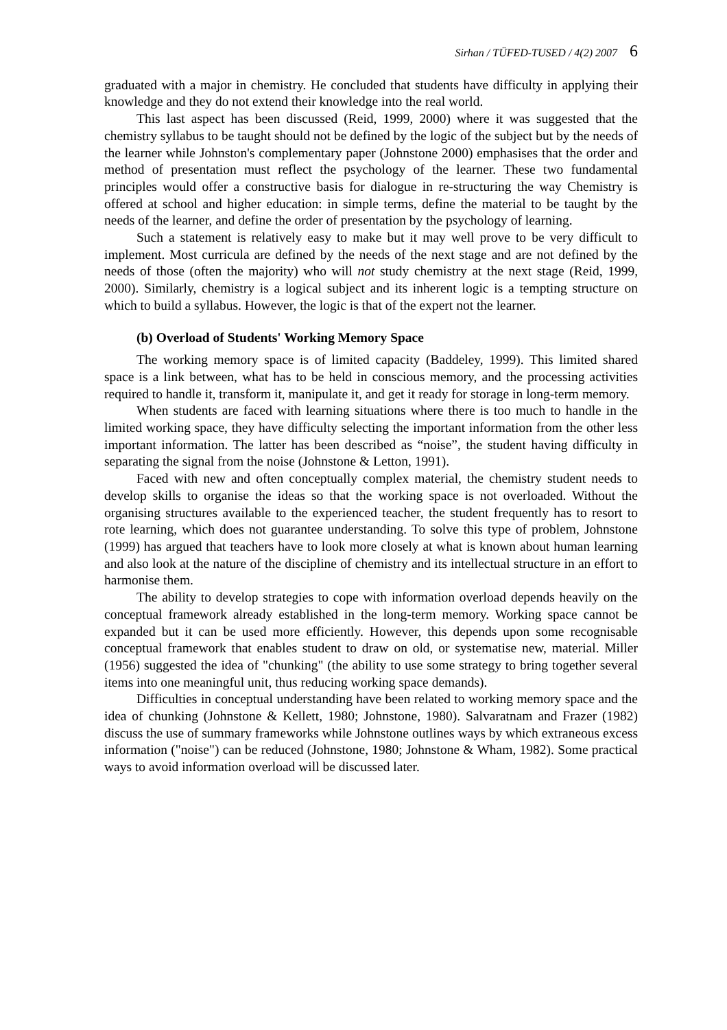Sirhan / TÜFED-TUSED / 4(2) 2007 6
graduated with a major in chemistry. He concluded that students have difficulty in applying their knowledge and they do not extend their knowledge into the real world.
This last aspect has been discussed (Reid, 1999, 2000) where it was suggested that the chemistry syllabus to be taught should not be defined by the logic of the subject but by the needs of the learner while Johnston's complementary paper (Johnstone 2000) emphasises that the order and method of presentation must reflect the psychology of the learner. These two fundamental principles would offer a constructive basis for dialogue in re-structuring the way Chemistry is offered at school and higher education: in simple terms, define the material to be taught by the needs of the learner, and define the order of presentation by the psychology of learning.
Such a statement is relatively easy to make but it may well prove to be very difficult to implement. Most curricula are defined by the needs of the next stage and are not defined by the needs of those (often the majority) who will not study chemistry at the next stage (Reid, 1999, 2000). Similarly, chemistry is a logical subject and its inherent logic is a tempting structure on which to build a syllabus. However, the logic is that of the expert not the learner.
(b) Overload of Students' Working Memory Space
The working memory space is of limited capacity (Baddeley, 1999). This limited shared space is a link between, what has to be held in conscious memory, and the processing activities required to handle it, transform it, manipulate it, and get it ready for storage in long-term memory.
When students are faced with learning situations where there is too much to handle in the limited working space, they have difficulty selecting the important information from the other less important information. The latter has been described as “noise”, the student having difficulty in separating the signal from the noise (Johnstone & Letton, 1991).
Faced with new and often conceptually complex material, the chemistry student needs to develop skills to organise the ideas so that the working space is not overloaded. Without the organising structures available to the experienced teacher, the student frequently has to resort to rote learning, which does not guarantee understanding. To solve this type of problem, Johnstone (1999) has argued that teachers have to look more closely at what is known about human learning and also look at the nature of the discipline of chemistry and its intellectual structure in an effort to harmonise them.
The ability to develop strategies to cope with information overload depends heavily on the conceptual framework already established in the long-term memory. Working space cannot be expanded but it can be used more efficiently. However, this depends upon some recognisable conceptual framework that enables student to draw on old, or systematise new, material. Miller (1956) suggested the idea of "chunking" (the ability to use some strategy to bring together several items into one meaningful unit, thus reducing working space demands).
Difficulties in conceptual understanding have been related to working memory space and the idea of chunking (Johnstone & Kellett, 1980; Johnstone, 1980). Salvaratnam and Frazer (1982) discuss the use of summary frameworks while Johnstone outlines ways by which extraneous excess information ("noise") can be reduced (Johnstone, 1980; Johnstone & Wham, 1982). Some practical ways to avoid information overload will be discussed later.